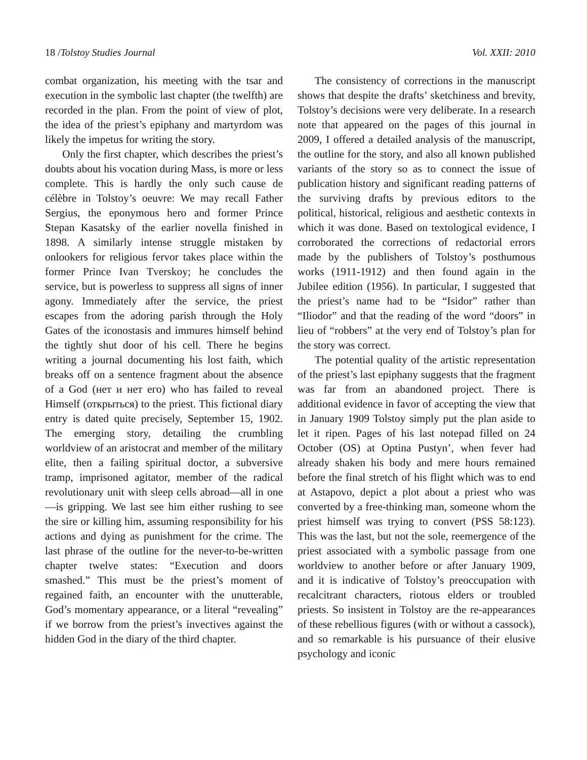18 /Tolstoy Studies Journal Vol. XXII: 2010
combat organization, his meeting with the tsar and execution in the symbolic last chapter (the twelfth) are recorded in the plan. From the point of view of plot, the idea of the priest’s epiphany and martyrdom was likely the impetus for writing the story.
Only the first chapter, which describes the priest’s doubts about his vocation during Mass, is more or less complete. This is hardly the only such cause de célèbre in Tolstoy’s oeuvre: We may recall Father Sergius, the eponymous hero and former Prince Stepan Kasatsky of the earlier novella finished in 1898. A similarly intense struggle mistaken by onlookers for religious fervor takes place within the former Prince Ivan Tverskoy; he concludes the service, but is powerless to suppress all signs of inner agony. Immediately after the service, the priest escapes from the adoring parish through the Holy Gates of the iconostasis and immures himself behind the tightly shut door of his cell. There he begins writing a journal documenting his lost faith, which breaks off on a sentence fragment about the absence of a God (нет и нет его) who has failed to reveal Himself (открыться) to the priest. This fictional diary entry is dated quite precisely, September 15, 1902. The emerging story, detailing the crumbling worldview of an aristocrat and member of the military elite, then a failing spiritual doctor, a subversive tramp, imprisoned agitator, member of the radical revolutionary unit with sleep cells abroad—all in one—is gripping. We last see him either rushing to see the sire or killing him, assuming responsibility for his actions and dying as punishment for the crime. The last phrase of the outline for the never-to-be-written chapter twelve states: “Execution and doors smashed.” This must be the priest’s moment of regained faith, an encounter with the unutterable, God’s momentary appearance, or a literal “revealing” if we borrow from the priest’s invectives against the hidden God in the diary of the third chapter.
The consistency of corrections in the manuscript shows that despite the drafts’ sketchiness and brevity, Tolstoy’s decisions were very deliberate. In a research note that appeared on the pages of this journal in 2009, I offered a detailed analysis of the manuscript, the outline for the story, and also all known published variants of the story so as to connect the issue of publication history and significant reading patterns of the surviving drafts by previous editors to the political, historical, religious and aesthetic contexts in which it was done. Based on textological evidence, I corroborated the corrections of redactorial errors made by the publishers of Tolstoy’s posthumous works (1911-1912) and then found again in the Jubilee edition (1956). In particular, I suggested that the priest’s name had to be “Isidor” rather than “Iliodor” and that the reading of the word “doors” in lieu of “robbers” at the very end of Tolstoy’s plan for the story was correct.
The potential quality of the artistic representation of the priest’s last epiphany suggests that the fragment was far from an abandoned project. There is additional evidence in favor of accepting the view that in January 1909 Tolstoy simply put the plan aside to let it ripen. Pages of his last notepad filled on 24 October (OS) at Optina Pustyn’, when fever had already shaken his body and mere hours remained before the final stretch of his flight which was to end at Astapovo, depict a plot about a priest who was converted by a free-thinking man, someone whom the priest himself was trying to convert (PSS 58:123). This was the last, but not the sole, reemergence of the priest associated with a symbolic passage from one worldview to another before or after January 1909, and it is indicative of Tolstoy’s preoccupation with recalcitrant characters, riotous elders or troubled priests. So insistent in Tolstoy are the re-appearances of these rebellious figures (with or without a cassock), and so remarkable is his pursuance of their elusive psychology and iconic